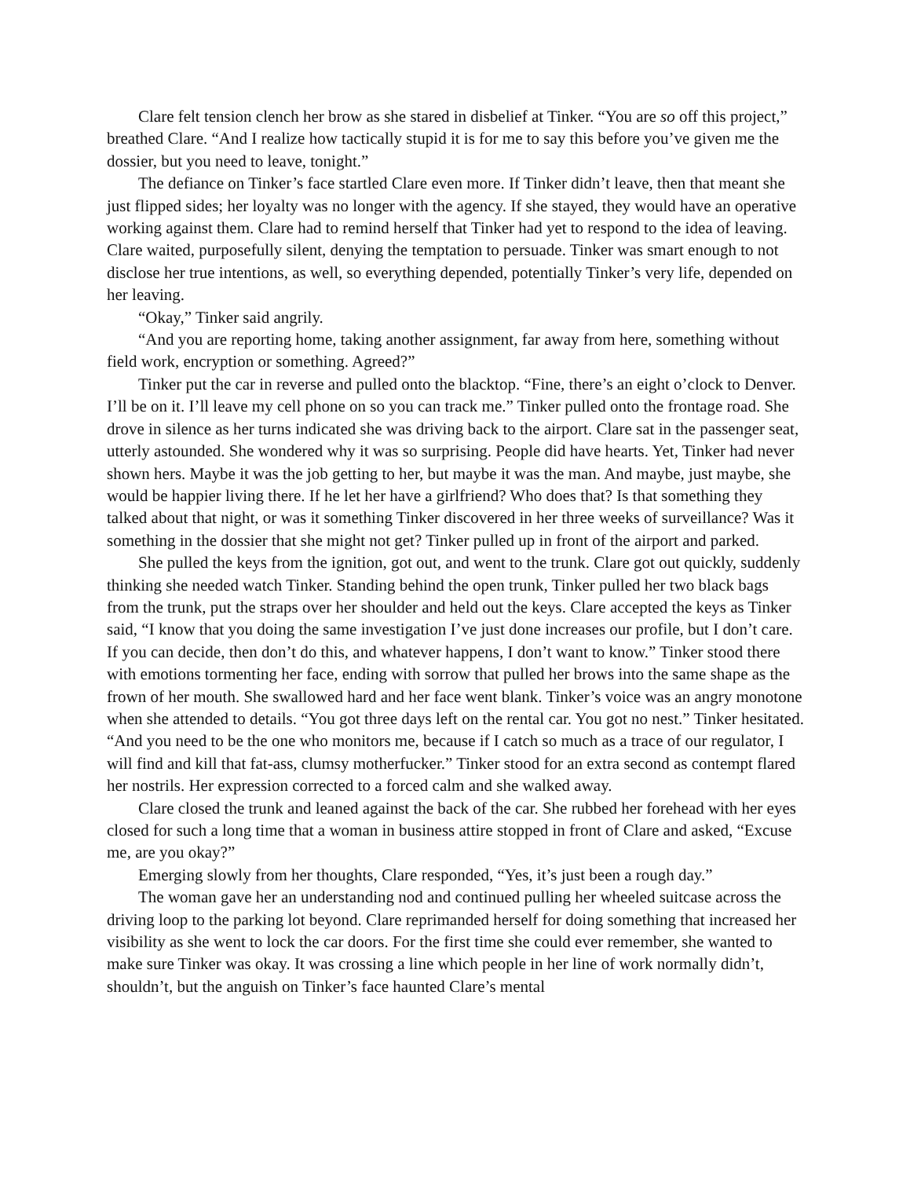Clare felt tension clench her brow as she stared in disbelief at Tinker. “You are so off this project,” breathed Clare. “And I realize how tactically stupid it is for me to say this before you’ve given me the dossier, but you need to leave, tonight.”
The defiance on Tinker’s face startled Clare even more. If Tinker didn’t leave, then that meant she just flipped sides; her loyalty was no longer with the agency. If she stayed, they would have an operative working against them. Clare had to remind herself that Tinker had yet to respond to the idea of leaving. Clare waited, purposefully silent, denying the temptation to persuade. Tinker was smart enough to not disclose her true intentions, as well, so everything depended, potentially Tinker’s very life, depended on her leaving.
“Okay,” Tinker said angrily.
“And you are reporting home, taking another assignment, far away from here, something without field work, encryption or something. Agreed?”
Tinker put the car in reverse and pulled onto the blacktop. “Fine, there’s an eight o’clock to Denver. I’ll be on it. I’ll leave my cell phone on so you can track me.” Tinker pulled onto the frontage road. She drove in silence as her turns indicated she was driving back to the airport. Clare sat in the passenger seat, utterly astounded. She wondered why it was so surprising. People did have hearts. Yet, Tinker had never shown hers. Maybe it was the job getting to her, but maybe it was the man. And maybe, just maybe, she would be happier living there. If he let her have a girlfriend? Who does that? Is that something they talked about that night, or was it something Tinker discovered in her three weeks of surveillance? Was it something in the dossier that she might not get? Tinker pulled up in front of the airport and parked.
She pulled the keys from the ignition, got out, and went to the trunk. Clare got out quickly, suddenly thinking she needed watch Tinker. Standing behind the open trunk, Tinker pulled her two black bags from the trunk, put the straps over her shoulder and held out the keys. Clare accepted the keys as Tinker said, “I know that you doing the same investigation I’ve just done increases our profile, but I don’t care. If you can decide, then don’t do this, and whatever happens, I don’t want to know.” Tinker stood there with emotions tormenting her face, ending with sorrow that pulled her brows into the same shape as the frown of her mouth. She swallowed hard and her face went blank. Tinker’s voice was an angry monotone when she attended to details. “You got three days left on the rental car. You got no nest.” Tinker hesitated. “And you need to be the one who monitors me, because if I catch so much as a trace of our regulator, I will find and kill that fat-ass, clumsy motherfucker.” Tinker stood for an extra second as contempt flared her nostrils. Her expression corrected to a forced calm and she walked away.
Clare closed the trunk and leaned against the back of the car. She rubbed her forehead with her eyes closed for such a long time that a woman in business attire stopped in front of Clare and asked, “Excuse me, are you okay?”
Emerging slowly from her thoughts, Clare responded, “Yes, it’s just been a rough day.”
The woman gave her an understanding nod and continued pulling her wheeled suitcase across the driving loop to the parking lot beyond. Clare reprimanded herself for doing something that increased her visibility as she went to lock the car doors. For the first time she could ever remember, she wanted to make sure Tinker was okay. It was crossing a line which people in her line of work normally didn’t, shouldn’t, but the anguish on Tinker’s face haunted Clare’s mental